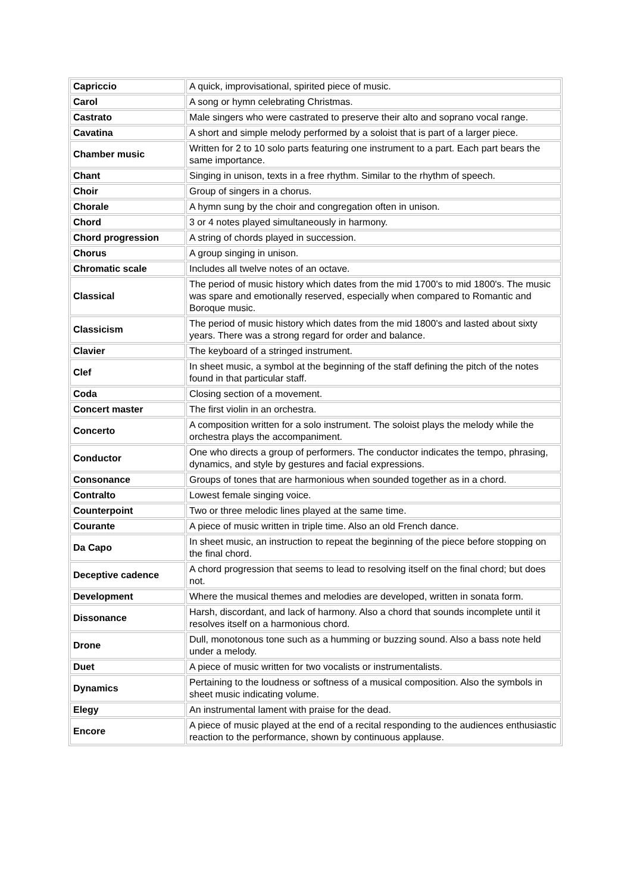| Capriccio | A quick, improvisational, spirited piece of music. |
| Carol | A song or hymn celebrating Christmas. |
| Castrato | Male singers who were castrated to preserve their alto and soprano vocal range. |
| Cavatina | A short and simple melody performed by a soloist that is part of a larger piece. |
| Chamber music | Written for 2 to 10 solo parts featuring one instrument to a part. Each part bears the same importance. |
| Chant | Singing in unison, texts in a free rhythm. Similar to the rhythm of speech. |
| Choir | Group of singers in a chorus. |
| Chorale | A hymn sung by the choir and congregation often in unison. |
| Chord | 3 or 4 notes played simultaneously in harmony. |
| Chord progression | A string of chords played in succession. |
| Chorus | A group singing in unison. |
| Chromatic scale | Includes all twelve notes of an octave. |
| Classical | The period of music history which dates from the mid 1700's to mid 1800's. The music was spare and emotionally reserved, especially when compared to Romantic and Boroque music. |
| Classicism | The period of music history which dates from the mid 1800's and lasted about sixty years. There was a strong regard for order and balance. |
| Clavier | The keyboard of a stringed instrument. |
| Clef | In sheet music, a symbol at the beginning of the staff defining the pitch of the notes found in that particular staff. |
| Coda | Closing section of a movement. |
| Concert master | The first violin in an orchestra. |
| Concerto | A composition written for a solo instrument. The soloist plays the melody while the orchestra plays the accompaniment. |
| Conductor | One who directs a group of performers. The conductor indicates the tempo, phrasing, dynamics, and style by gestures and facial expressions. |
| Consonance | Groups of tones that are harmonious when sounded together as in a chord. |
| Contralto | Lowest female singing voice. |
| Counterpoint | Two or three melodic lines played at the same time. |
| Courante | A piece of music written in triple time. Also an old French dance. |
| Da Capo | In sheet music, an instruction to repeat the beginning of the piece before stopping on the final chord. |
| Deceptive cadence | A chord progression that seems to lead to resolving itself on the final chord; but does not. |
| Development | Where the musical themes and melodies are developed, written in sonata form. |
| Dissonance | Harsh, discordant, and lack of harmony. Also a chord that sounds incomplete until it resolves itself on a harmonious chord. |
| Drone | Dull, monotonous tone such as a humming or buzzing sound. Also a bass note held under a melody. |
| Duet | A piece of music written for two vocalists or instrumentalists. |
| Dynamics | Pertaining to the loudness or softness of a musical composition. Also the symbols in sheet music indicating volume. |
| Elegy | An instrumental lament with praise for the dead. |
| Encore | A piece of music played at the end of a recital responding to the audiences enthusiastic reaction to the performance, shown by continuous applause. |